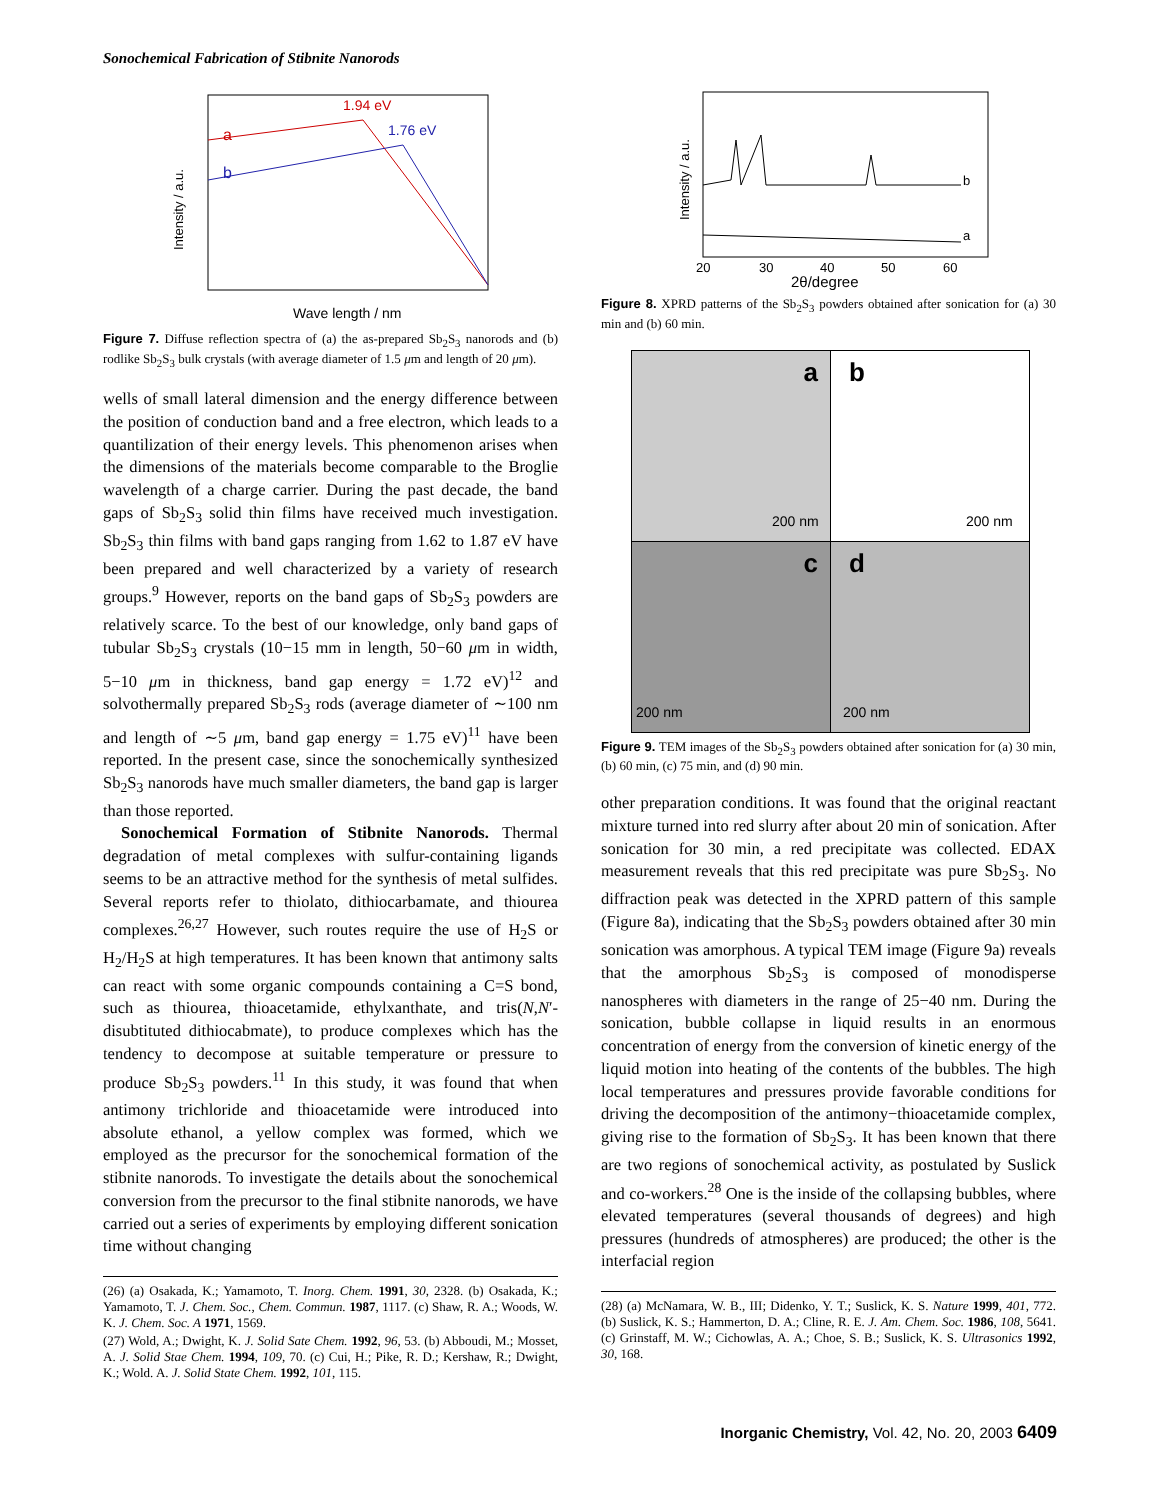Sonochemical Fabrication of Stibnite Nanorods
Intensity / a.u.
1.94 eV
1.76 eV
a
b
Wave length / nm
Figure 7. Diffuse reflection spectra of (a) the as-prepared Sb<sub>2</sub>S<sub>3</sub> nanorods and (b) rodlike Sb<sub>2</sub>S<sub>3</sub> bulk crystals (with average diameter of 1.5 μm and length of 20 μm).
wells of small lateral dimension and the energy difference between the position of conduction band and a free electron, which leads to a quantilization of their energy levels. This phenomenon arises when the dimensions of the materials become comparable to the Broglie wavelength of a charge carrier. During the past decade, the band gaps of Sb<sub>2</sub>S<sub>3</sub> solid thin films have received much investigation. Sb<sub>2</sub>S<sub>3</sub> thin films with band gaps ranging from 1.62 to 1.87 eV have been prepared and well characterized by a variety of research groups.<sup>9</sup> However, reports on the band gaps of Sb<sub>2</sub>S<sub>3</sub> powders are relatively scarce. To the best of our knowledge, only band gaps of tubular Sb<sub>2</sub>S<sub>3</sub> crystals (10−15 mm in length, 50−60 μm in width, 5−10 μm in thickness, band gap energy = 1.72 eV)<sup>12</sup> and solvothermally prepared Sb<sub>2</sub>S<sub>3</sub> rods (average diameter of ∼100 nm and length of ∼5 μm, band gap energy = 1.75 eV)<sup>11</sup> have been reported. In the present case, since the sonochemically synthesized Sb<sub>2</sub>S<sub>3</sub> nanorods have much smaller diameters, the band gap is larger than those reported.
Sonochemical Formation of Stibnite Nanorods. Thermal degradation of metal complexes with sulfur-containing ligands seems to be an attractive method for the synthesis of metal sulfides. Several reports refer to thiolato, dithiocarbamate, and thiourea complexes.<sup>26,27</sup> However, such routes require the use of H<sub>2</sub>S or H<sub>2</sub>/H<sub>2</sub>S at high temperatures. It has been known that antimony salts can react with some organic compounds containing a C=S bond, such as thiourea, thioacetamide, ethylxanthate, and tris(N,N′-disubtituted dithiocabmate), to produce complexes which has the tendency to decompose at suitable temperature or pressure to produce Sb<sub>2</sub>S<sub>3</sub> powders.<sup>11</sup> In this study, it was found that when antimony trichloride and thioacetamide were introduced into absolute ethanol, a yellow complex was formed, which we employed as the precursor for the sonochemical formation of the stibnite nanorods. To investigate the details about the sonochemical conversion from the precursor to the final stibnite nanorods, we have carried out a series of experiments by employing different sonication time without changing
(26) (a) Osakada, K.; Yamamoto, T. Inorg. Chem. 1991, 30, 2328. (b) Osakada, K.; Yamamoto, T. J. Chem. Soc., Chem. Commun. 1987, 1117. (c) Shaw, R. A.; Woods, W. K. J. Chem. Soc. A 1971, 1569.
(27) Wold, A.; Dwight, K. J. Solid Sate Chem. 1992, 96, 53. (b) Abboudi, M.; Mosset, A. J. Solid Stae Chem. 1994, 109, 70. (c) Cui, H.; Pike, R. D.; Kershaw, R.; Dwight, K.; Wold. A. J. Solid State Chem. 1992, 101, 115.
Intensity / a.u.
b
a
20
30
40
50
60
2θ/degree
Figure 8. XPRD patterns of the Sb<sub>2</sub>S<sub>3</sub> powders obtained after sonication for (a) 30 min and (b) 60 min.
a
200 nm
b
200 nm
c
200 nm
d
200 nm
Figure 9. TEM images of the Sb<sub>2</sub>S<sub>3</sub> powders obtained after sonication for (a) 30 min, (b) 60 min, (c) 75 min, and (d) 90 min.
other preparation conditions. It was found that the original reactant mixture turned into red slurry after about 20 min of sonication. After sonication for 30 min, a red precipitate was collected. EDAX measurement reveals that this red precipitate was pure Sb<sub>2</sub>S<sub>3</sub>. No diffraction peak was detected in the XPRD pattern of this sample (Figure 8a), indicating that the Sb<sub>2</sub>S<sub>3</sub> powders obtained after 30 min sonication was amorphous. A typical TEM image (Figure 9a) reveals that the amorphous Sb<sub>2</sub>S<sub>3</sub> is composed of monodisperse nanospheres with diameters in the range of 25−40 nm. During the sonication, bubble collapse in liquid results in an enormous concentration of energy from the conversion of kinetic energy of the liquid motion into heating of the contents of the bubbles. The high local temperatures and pressures provide favorable conditions for driving the decomposition of the antimony−thioacetamide complex, giving rise to the formation of Sb<sub>2</sub>S<sub>3</sub>. It has been known that there are two regions of sonochemical activity, as postulated by Suslick and co-workers.<sup>28</sup> One is the inside of the collapsing bubbles, where elevated temperatures (several thousands of degrees) and high pressures (hundreds of atmospheres) are produced; the other is the interfacial region
(28) (a) McNamara, W. B., III; Didenko, Y. T.; Suslick, K. S. Nature 1999, 401, 772. (b) Suslick, K. S.; Hammerton, D. A.; Cline, R. E. J. Am. Chem. Soc. 1986, 108, 5641. (c) Grinstaff, M. W.; Cichowlas, A. A.; Choe, S. B.; Suslick, K. S. Ultrasonics 1992, 30, 168.
Inorganic Chemistry, Vol. 42, No. 20, 2003 6409